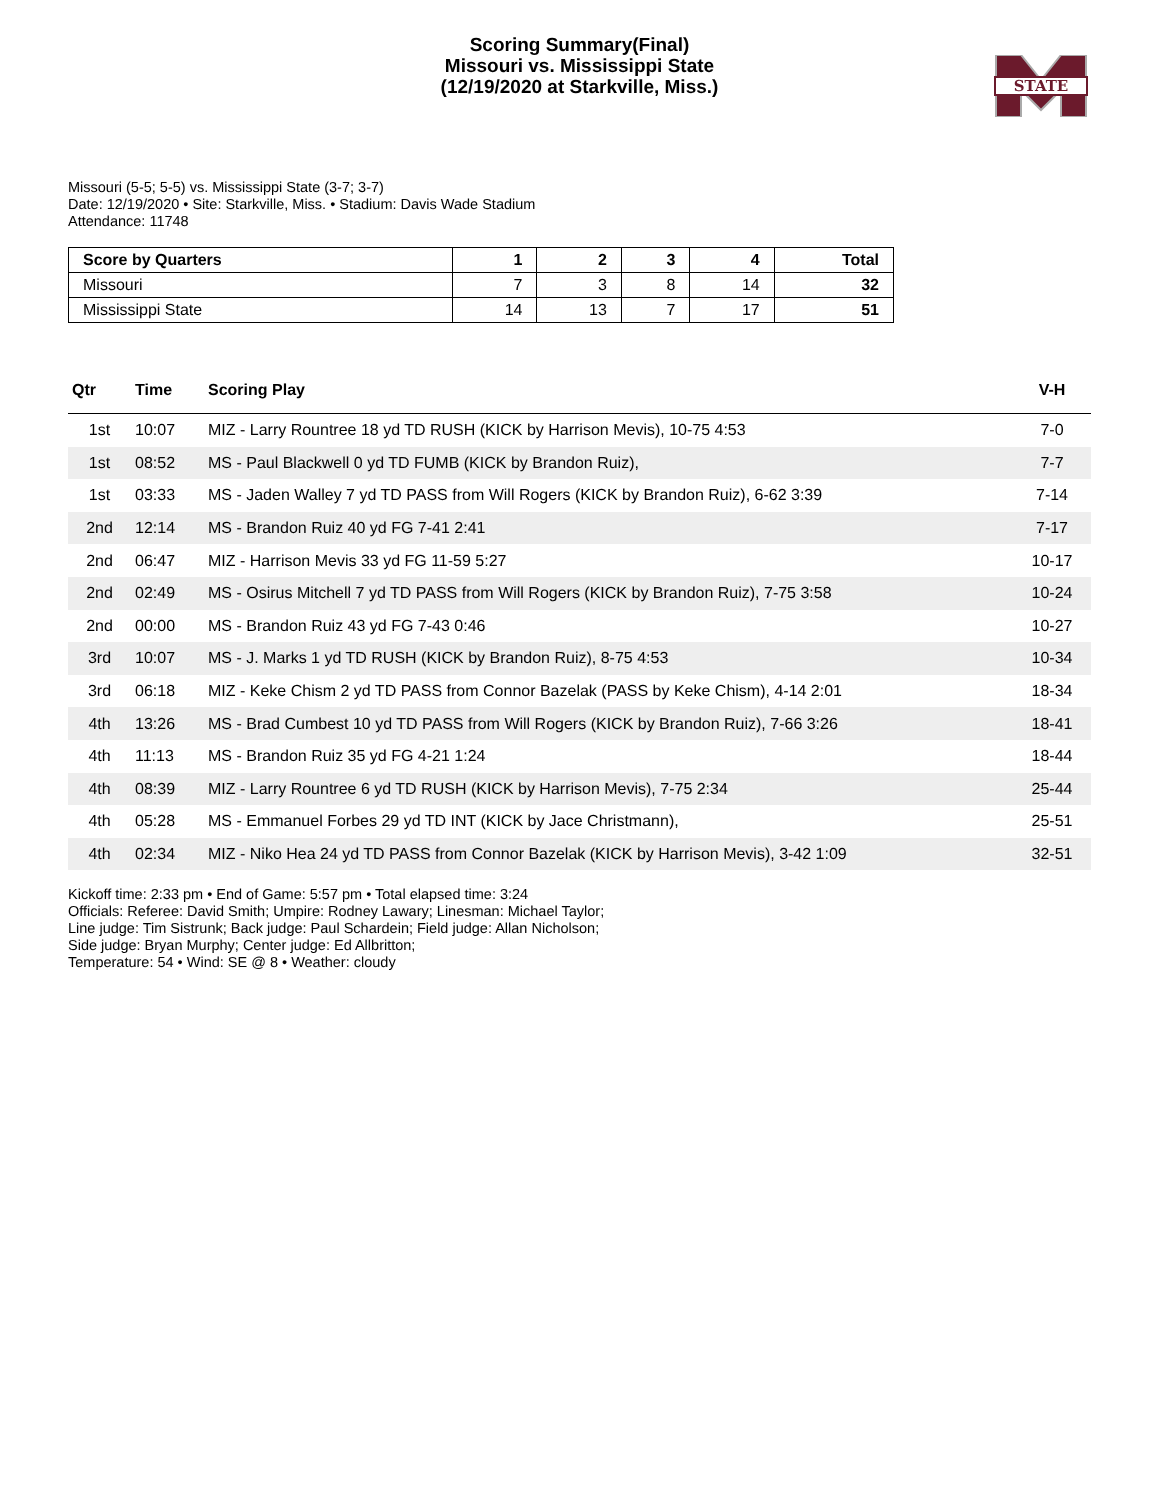Scoring Summary(Final)
Missouri vs. Mississippi State
(12/19/2020 at Starkville, Miss.)
STATE
Missouri (5-5; 5-5) vs. Mississippi State (3-7; 3-7)
Date: 12/19/2020 • Site: Starkville, Miss. • Stadium: Davis Wade Stadium
Attendance: 11748
| Score by Quarters | 1 | 2 | 3 | 4 | Total |
| --- | --- | --- | --- | --- | --- |
| Missouri | 7 | 3 | 8 | 14 | 32 |
| Mississippi State | 14 | 13 | 7 | 17 | 51 |
| Qtr | Time | Scoring Play | V-H |
| --- | --- | --- | --- |
| 1st | 10:07 | MIZ - Larry Rountree 18 yd TD RUSH (KICK by Harrison Mevis), 10-75 4:53 | 7-0 |
| 1st | 08:52 | MS - Paul Blackwell 0 yd TD FUMB (KICK by Brandon Ruiz), | 7-7 |
| 1st | 03:33 | MS - Jaden Walley 7 yd TD PASS from Will Rogers (KICK by Brandon Ruiz), 6-62 3:39 | 7-14 |
| 2nd | 12:14 | MS - Brandon Ruiz 40 yd FG 7-41 2:41 | 7-17 |
| 2nd | 06:47 | MIZ - Harrison Mevis 33 yd FG 11-59 5:27 | 10-17 |
| 2nd | 02:49 | MS - Osirus Mitchell 7 yd TD PASS from Will Rogers (KICK by Brandon Ruiz), 7-75 3:58 | 10-24 |
| 2nd | 00:00 | MS - Brandon Ruiz 43 yd FG 7-43 0:46 | 10-27 |
| 3rd | 10:07 | MS - J. Marks 1 yd TD RUSH (KICK by Brandon Ruiz), 8-75 4:53 | 10-34 |
| 3rd | 06:18 | MIZ - Keke Chism 2 yd TD PASS from Connor Bazelak (PASS by Keke Chism), 4-14 2:01 | 18-34 |
| 4th | 13:26 | MS - Brad Cumbest 10 yd TD PASS from Will Rogers (KICK by Brandon Ruiz), 7-66 3:26 | 18-41 |
| 4th | 11:13 | MS - Brandon Ruiz 35 yd FG 4-21 1:24 | 18-44 |
| 4th | 08:39 | MIZ - Larry Rountree 6 yd TD RUSH (KICK by Harrison Mevis), 7-75 2:34 | 25-44 |
| 4th | 05:28 | MS - Emmanuel Forbes 29 yd TD INT (KICK by Jace Christmann), | 25-51 |
| 4th | 02:34 | MIZ - Niko Hea 24 yd TD PASS from Connor Bazelak (KICK by Harrison Mevis), 3-42 1:09 | 32-51 |
Kickoff time: 2:33 pm • End of Game: 5:57 pm • Total elapsed time: 3:24
Officials: Referee: David Smith; Umpire: Rodney Lawary; Linesman: Michael Taylor;
Line judge: Tim Sistrunk; Back judge: Paul Schardein; Field judge: Allan Nicholson;
Side judge: Bryan Murphy; Center judge: Ed Allbritton;
Temperature: 54 • Wind: SE @ 8 • Weather: cloudy